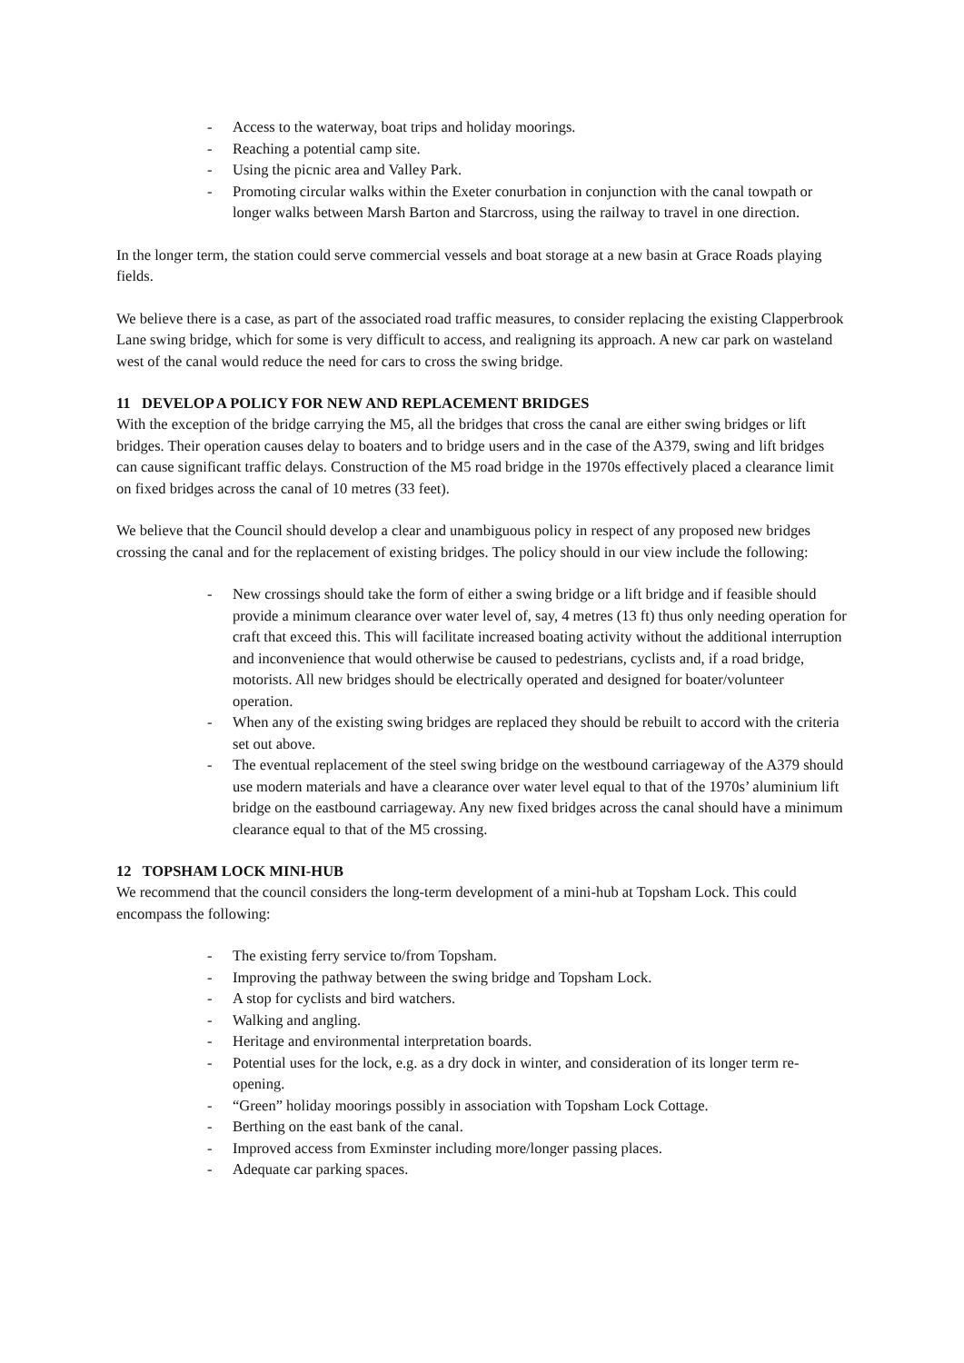- Access to the waterway, boat trips and holiday moorings.
- Reaching a potential camp site.
- Using the picnic area and Valley Park.
- Promoting circular walks within the Exeter conurbation in conjunction with the canal towpath or longer walks between Marsh Barton and Starcross, using the railway to travel in one direction.
In the longer term, the station could serve commercial vessels and boat storage at a new basin at Grace Roads playing fields.
We believe there is a case, as part of the associated road traffic measures, to consider replacing the existing Clapperbrook Lane swing bridge, which for some is very difficult to access, and realigning its approach. A new car park on wasteland west of the canal would reduce the need for cars to cross the swing bridge.
11 DEVELOP A POLICY FOR NEW AND REPLACEMENT BRIDGES
With the exception of the bridge carrying the M5, all the bridges that cross the canal are either swing bridges or lift bridges. Their operation causes delay to boaters and to bridge users and in the case of the A379, swing and lift bridges can cause significant traffic delays. Construction of the M5 road bridge in the 1970s effectively placed a clearance limit on fixed bridges across the canal of 10 metres (33 feet).
We believe that the Council should develop a clear and unambiguous policy in respect of any proposed new bridges crossing the canal and for the replacement of existing bridges. The policy should in our view include the following:
- New crossings should take the form of either a swing bridge or a lift bridge and if feasible should provide a minimum clearance over water level of, say, 4 metres (13 ft) thus only needing operation for craft that exceed this. This will facilitate increased boating activity without the additional interruption and inconvenience that would otherwise be caused to pedestrians, cyclists and, if a road bridge, motorists. All new bridges should be electrically operated and designed for boater/volunteer operation.
- When any of the existing swing bridges are replaced they should be rebuilt to accord with the criteria set out above.
- The eventual replacement of the steel swing bridge on the westbound carriageway of the A379 should use modern materials and have a clearance over water level equal to that of the 1970s’ aluminium lift bridge on the eastbound carriageway. Any new fixed bridges across the canal should have a minimum clearance equal to that of the M5 crossing.
12 TOPSHAM LOCK MINI-HUB
We recommend that the council considers the long-term development of a mini-hub at Topsham Lock. This could encompass the following:
- The existing ferry service to/from Topsham.
- Improving the pathway between the swing bridge and Topsham Lock.
- A stop for cyclists and bird watchers.
- Walking and angling.
- Heritage and environmental interpretation boards.
- Potential uses for the lock, e.g. as a dry dock in winter, and consideration of its longer term re-opening.
- “Green” holiday moorings possibly in association with Topsham Lock Cottage.
- Berthing on the east bank of the canal.
- Improved access from Exminster including more/longer passing places.
- Adequate car parking spaces.